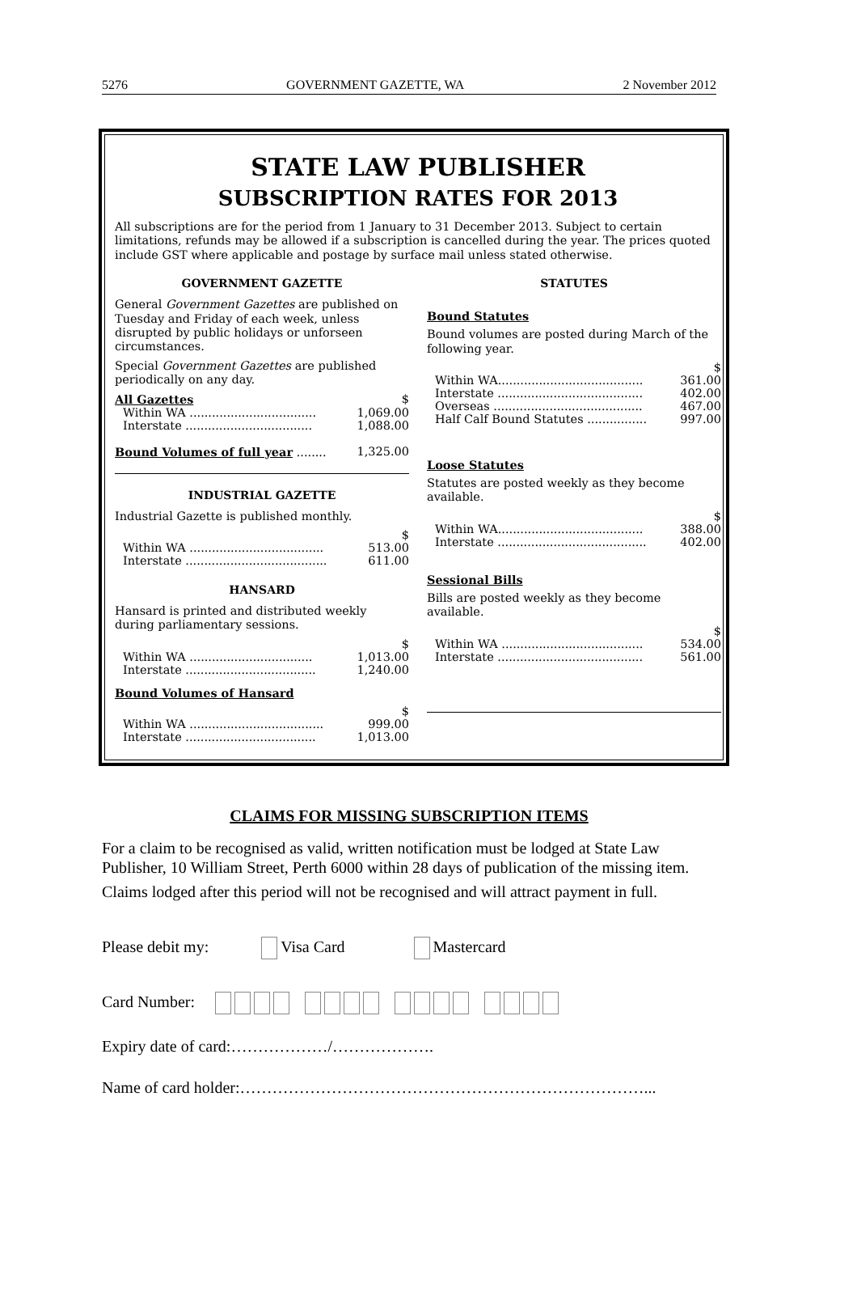5276 GOVERNMENT GAZETTE, WA 2 November 2012
STATE LAW PUBLISHER
SUBSCRIPTION RATES FOR 2013
All subscriptions are for the period from 1 January to 31 December 2013. Subject to certain limitations, refunds may be allowed if a subscription is cancelled during the year. The prices quoted include GST where applicable and postage by surface mail unless stated otherwise.
GOVERNMENT GAZETTE
General Government Gazettes are published on Tuesday and Friday of each week, unless disrupted by public holidays or unforseen circumstances.
Special Government Gazettes are published periodically on any day.
| All Gazettes | $ |
| Within WA .................................. | 1,069.00 |
| Interstate .................................. | 1,088.00 |
| Bound Volumes of full year ........ | 1,325.00 |
INDUSTRIAL GAZETTE
Industrial Gazette is published monthly.
| | $ |
| Within WA .................................... | 513.00 |
| Interstate ...................................... | 611.00 |
HANSARD
Hansard is printed and distributed weekly during parliamentary sessions.
| | $ |
| Within WA ................................. | 1,013.00 |
| Interstate ................................... | 1,240.00 |
Bound Volumes of Hansard
| | $ |
| Within WA .................................... | 999.00 |
| Interstate ................................... | 1,013.00 |
STATUTES
Bound Statutes
Bound volumes are posted during March of the following year.
| | $ |
| Within WA....................................... | 361.00 |
| Interstate ....................................... | 402.00 |
| Overseas ........................................ | 467.00 |
| Half Calf Bound Statutes ................ | 997.00 |
Loose Statutes
Statutes are posted weekly as they become available.
| | $ |
| Within WA....................................... | 388.00 |
| Interstate ........................................ | 402.00 |
Sessional Bills
Bills are posted weekly as they become available.
| | $ |
| Within WA ...................................... | 534.00 |
| Interstate ....................................... | 561.00 |
CLAIMS FOR MISSING SUBSCRIPTION ITEMS
For a claim to be recognised as valid, written notification must be lodged at State Law Publisher, 10 William Street, Perth 6000 within 28 days of publication of the missing item.
Claims lodged after this period will not be recognised and will attract payment in full.
Please debit my: Visa Card Mastercard
Card Number:
Expiry date of card:………………/……………….
Name of card holder:…………………………………………………………………...